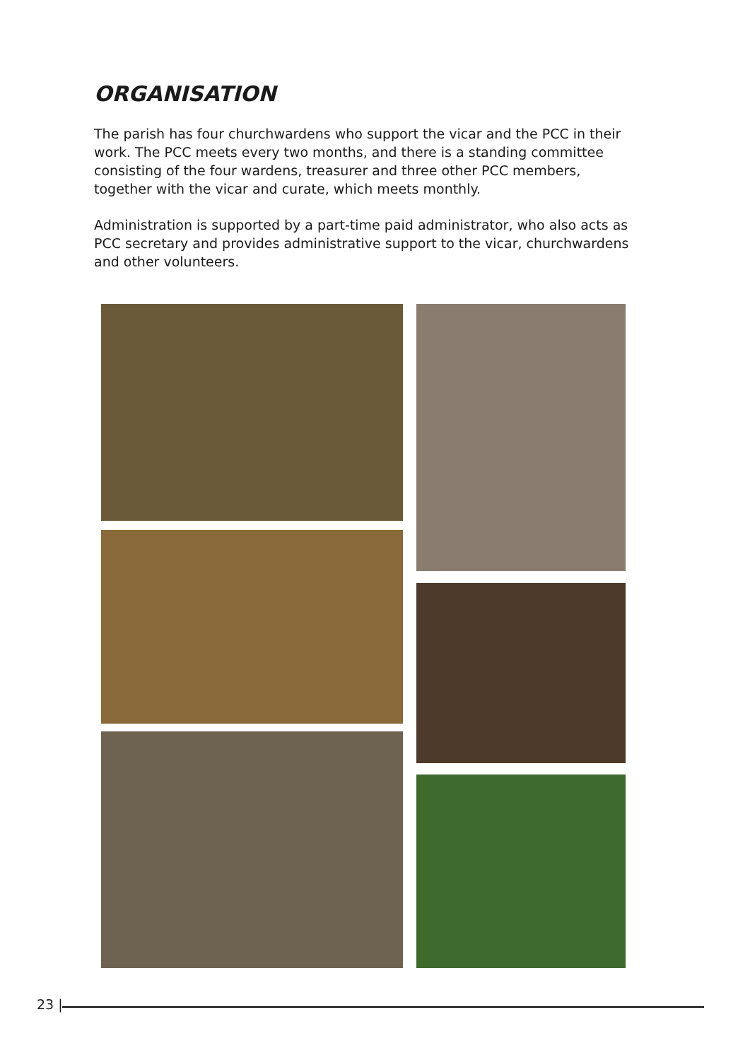ORGANISATION
The parish has four churchwardens who support the vicar and the PCC in their work. The PCC meets every two months, and there is a standing committee consisting of the four wardens, treasurer and three other PCC members, together with the vicar and curate, which meets monthly.
Administration is supported by a part-time paid administrator, who also acts as PCC secretary and provides administrative support to the vicar, churchwardens and other volunteers.
23 |